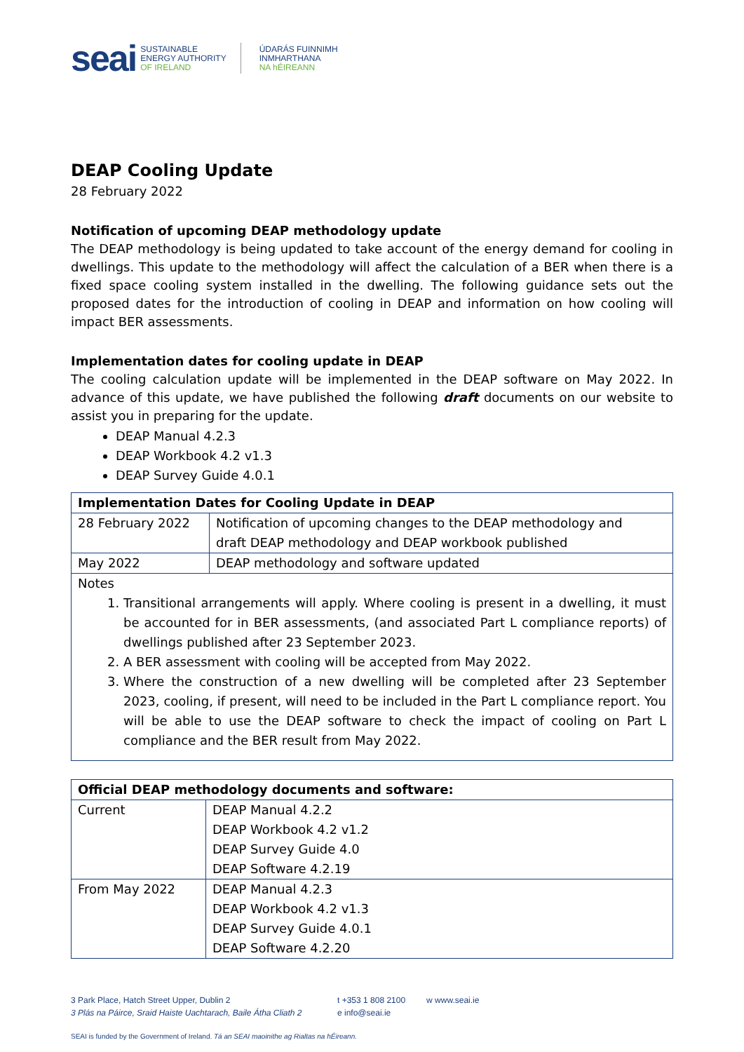seai
SUSTAINABLE
ENERGY AUTHORITY
OF IRELAND
ÚDARÁS FUINNIMH
INMHARTHANA
NA hÉIREANN
DEAP Cooling Update
28 February 2022
Notification of upcoming DEAP methodology update
The DEAP methodology is being updated to take account of the energy demand for cooling in dwellings. This update to the methodology will affect the calculation of a BER when there is a fixed space cooling system installed in the dwelling. The following guidance sets out the proposed dates for the introduction of cooling in DEAP and information on how cooling will impact BER assessments.
Implementation dates for cooling update in DEAP
The cooling calculation update will be implemented in the DEAP software on May 2022. In advance of this update, we have published the following draft documents on our website to assist you in preparing for the update.
DEAP Manual 4.2.3
DEAP Workbook 4.2 v1.3
DEAP Survey Guide 4.0.1
| Implementation Dates for Cooling Update in DEAP | |
| --- | --- |
| 28 February 2022 | Notification of upcoming changes to the DEAP methodology and draft DEAP methodology and DEAP workbook published |
| May 2022 | DEAP methodology and software updated |
| Notes 1. Transitional arrangements will apply. Where cooling is present in a dwelling, it must be accounted for in BER assessments, (and associated Part L compliance reports) of dwellings published after 23 September 2023. 2. A BER assessment with cooling will be accepted from May 2022. 3. Where the construction of a new dwelling will be completed after 23 September 2023, cooling, if present, will need to be included in the Part L compliance report. You will be able to use the DEAP software to check the impact of cooling on Part L compliance and the BER result from May 2022. | |
| Official DEAP methodology documents and software: | |
| --- | --- |
| Current | DEAP Manual 4.2.2 DEAP Workbook 4.2 v1.2 DEAP Survey Guide 4.0 DEAP Software 4.2.19 |
| From May 2022 | DEAP Manual 4.2.3 DEAP Workbook 4.2 v1.3 DEAP Survey Guide 4.0.1 DEAP Software 4.2.20 |
3 Park Place, Hatch Street Upper, Dublin 2
3 Plás na Páirce, Sraid Haiste Uachtarach, Baile Átha Cliath 2
t +353 1 808 2100
e info@seai.ie
w www.seai.ie
SEAI is funded by the Government of Ireland. Tá an SEAI maoinithe ag Rialtas na hÉireann.